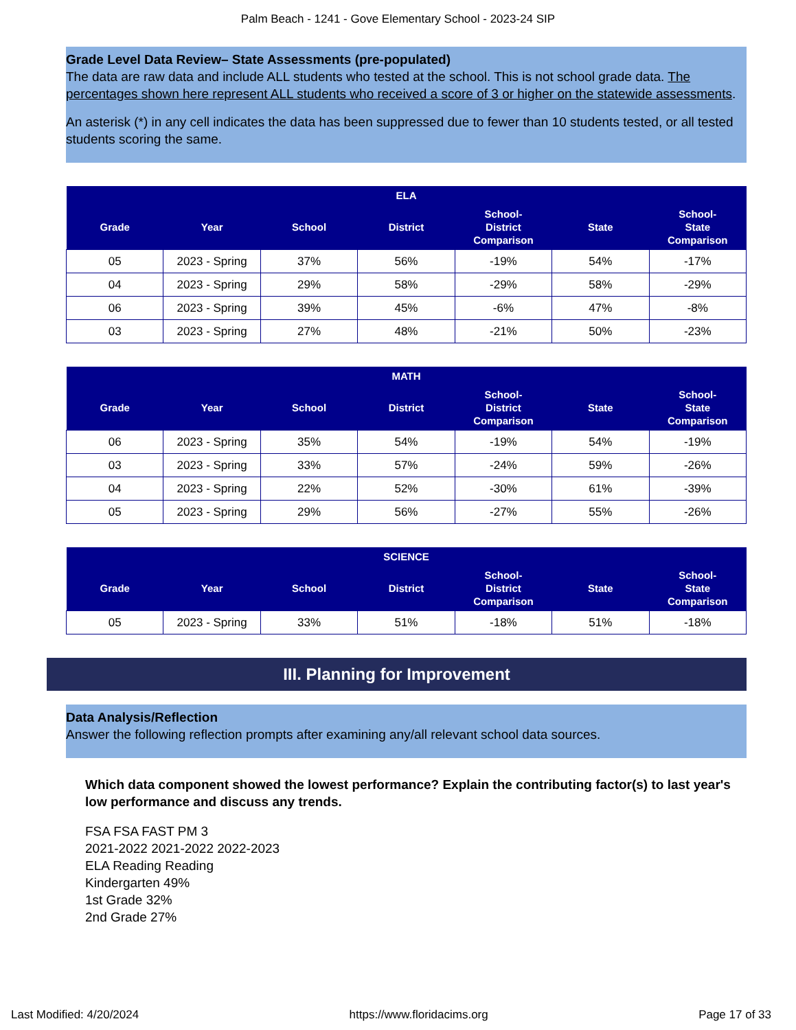Palm Beach - 1241 - Gove Elementary School - 2023-24 SIP
Grade Level Data Review– State Assessments (pre-populated)
The data are raw data and include ALL students who tested at the school. This is not school grade data. The percentages shown here represent ALL students who received a score of 3 or higher on the statewide assessments.
An asterisk (*) in any cell indicates the data has been suppressed due to fewer than 10 students tested, or all tested students scoring the same.
| ELA | | | | | | |
| --- | --- | --- | --- | --- | --- | --- |
| Grade | Year | School | District | School- District Comparison | State | School- State Comparison |
| 05 | 2023 - Spring | 37% | 56% | -19% | 54% | -17% |
| 04 | 2023 - Spring | 29% | 58% | -29% | 58% | -29% |
| 06 | 2023 - Spring | 39% | 45% | -6% | 47% | -8% |
| 03 | 2023 - Spring | 27% | 48% | -21% | 50% | -23% |
| MATH | | | | | | |
| --- | --- | --- | --- | --- | --- | --- |
| Grade | Year | School | District | School- District Comparison | State | School- State Comparison |
| 06 | 2023 - Spring | 35% | 54% | -19% | 54% | -19% |
| 03 | 2023 - Spring | 33% | 57% | -24% | 59% | -26% |
| 04 | 2023 - Spring | 22% | 52% | -30% | 61% | -39% |
| 05 | 2023 - Spring | 29% | 56% | -27% | 55% | -26% |
| SCIENCE | | | | | | |
| --- | --- | --- | --- | --- | --- | --- |
| Grade | Year | School | District | School- District Comparison | State | School- State Comparison |
| 05 | 2023 - Spring | 33% | 51% | -18% | 51% | -18% |
III. Planning for Improvement
Data Analysis/Reflection
Answer the following reflection prompts after examining any/all relevant school data sources.
Which data component showed the lowest performance? Explain the contributing factor(s) to last year's low performance and discuss any trends.
FSA FSA FAST PM 3
2021-2022 2021-2022 2022-2023
ELA Reading Reading
Kindergarten 49%
1st Grade 32%
2nd Grade 27%
Last Modified: 4/20/2024 https://www.floridacims.org Page 17 of 33